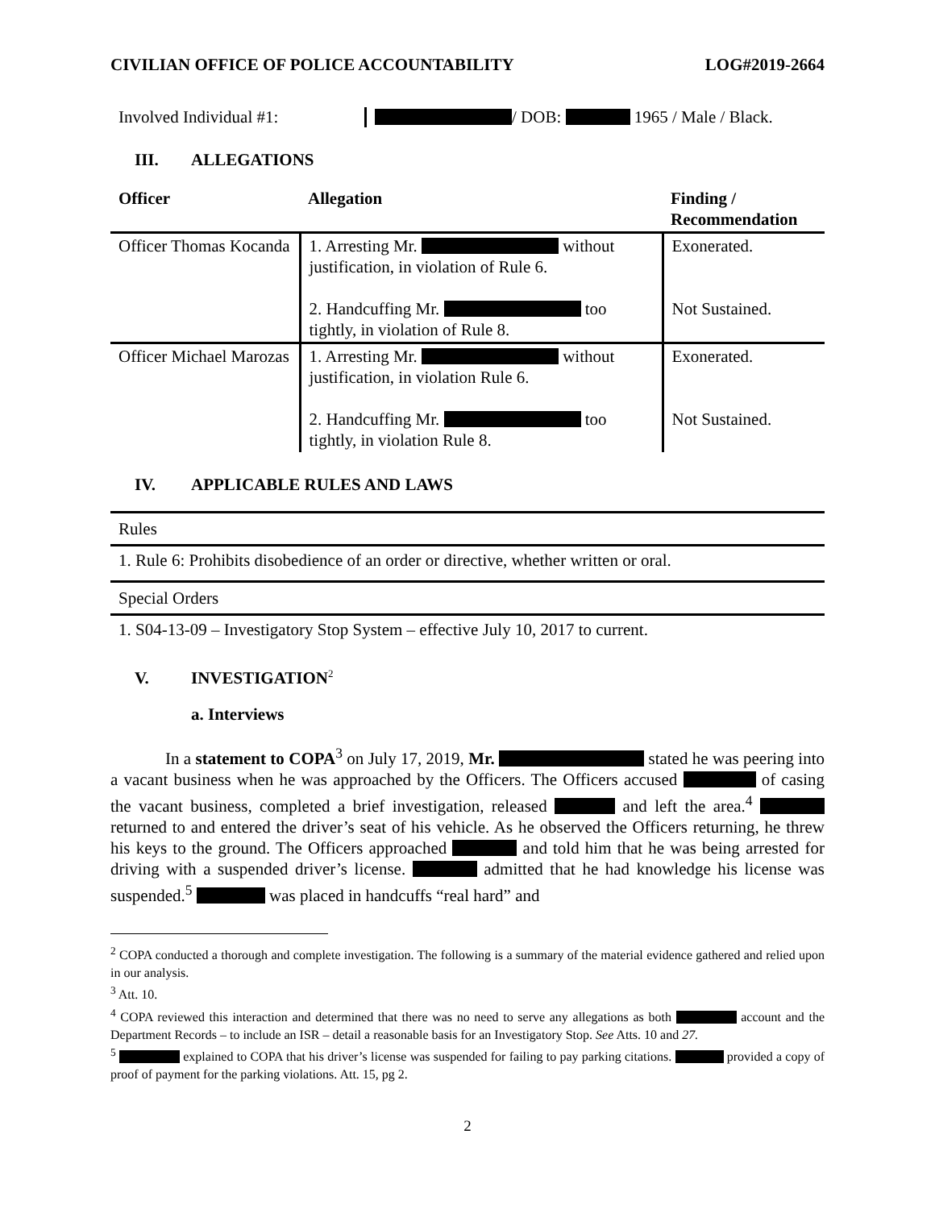CIVILIAN OFFICE OF POLICE ACCOUNTABILITY LOG#2019-2664
Involved Individual #1: / DOB: 1965 / Male / Black.
III. ALLEGATIONS
| Officer | Allegation | Finding / Recommendation |
| --- | --- | --- |
| Officer Thomas Kocanda | 1. Arresting Mr. without justification, in violation of Rule 6. 2. Handcuffing Mr. too tightly, in violation of Rule 8. | Exonerated. Not Sustained. |
| Officer Michael Marozas | 1. Arresting Mr. without justification, in violation Rule 6. 2. Handcuffing Mr. too tightly, in violation Rule 8. | Exonerated. Not Sustained. |
IV. APPLICABLE RULES AND LAWS
| Rules |
| 1. Rule 6: Prohibits disobedience of an order or directive, whether written or oral. |
| Special Orders |
| 1. S04-13-09 – Investigatory Stop System – effective July 10, 2017 to current. |
V. INVESTIGATION<sup>2</sup>
a. Interviews
In a statement to COPA<sup>3</sup> on July 17, 2019, Mr. stated he was peering into a vacant business when he was approached by the Officers. The Officers accused of casing the vacant business, completed a brief investigation, released and left the area.<sup>4</sup> returned to and entered the driver’s seat of his vehicle. As he observed the Officers returning, he threw his keys to the ground. The Officers approached and told him that he was being arrested for driving with a suspended driver’s license. admitted that he had knowledge his license was suspended.<sup>5</sup> was placed in handcuffs “real hard” and
<sup>2</sup> COPA conducted a thorough and complete investigation. The following is a summary of the material evidence gathered and relied upon in our analysis.
<sup>3</sup> Att. 10.
<sup>4</sup> COPA reviewed this interaction and determined that there was no need to serve any allegations as both account and the Department Records – to include an ISR – detail a reasonable basis for an Investigatory Stop. See Atts. 10 and 27.
<sup>5</sup> explained to COPA that his driver’s license was suspended for failing to pay parking citations. provided a copy of proof of payment for the parking violations. Att. 15, pg 2.
2